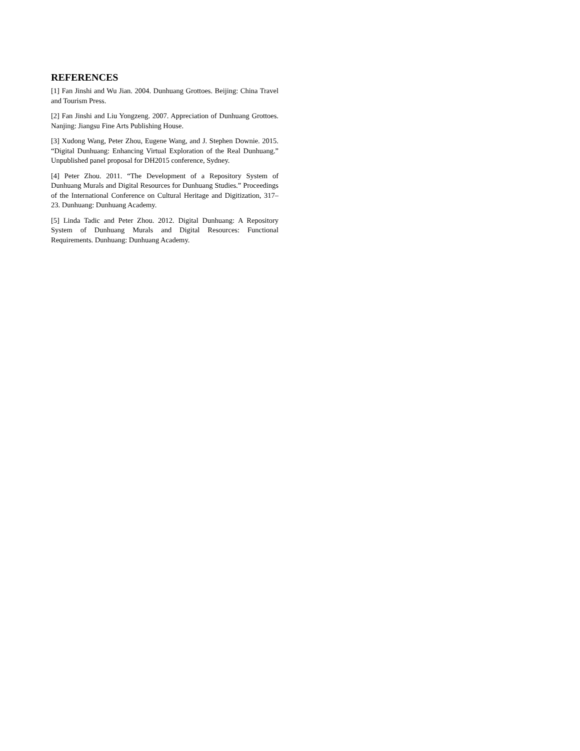REFERENCES
[1] Fan Jinshi and Wu Jian. 2004. Dunhuang Grottoes. Beijing: China Travel and Tourism Press.
[2] Fan Jinshi and Liu Yongzeng. 2007. Appreciation of Dunhuang Grottoes. Nanjing: Jiangsu Fine Arts Publishing House.
[3] Xudong Wang, Peter Zhou, Eugene Wang, and J. Stephen Downie. 2015. “Digital Dunhuang: Enhancing Virtual Exploration of the Real Dunhuang.” Unpublished panel proposal for DH2015 conference, Sydney.
[4] Peter Zhou. 2011. “The Development of a Repository System of Dunhuang Murals and Digital Resources for Dunhuang Studies.” Proceedings of the International Conference on Cultural Heritage and Digitization, 317–23. Dunhuang: Dunhuang Academy.
[5] Linda Tadic and Peter Zhou. 2012. Digital Dunhuang: A Repository System of Dunhuang Murals and Digital Resources: Functional Requirements. Dunhuang: Dunhuang Academy.